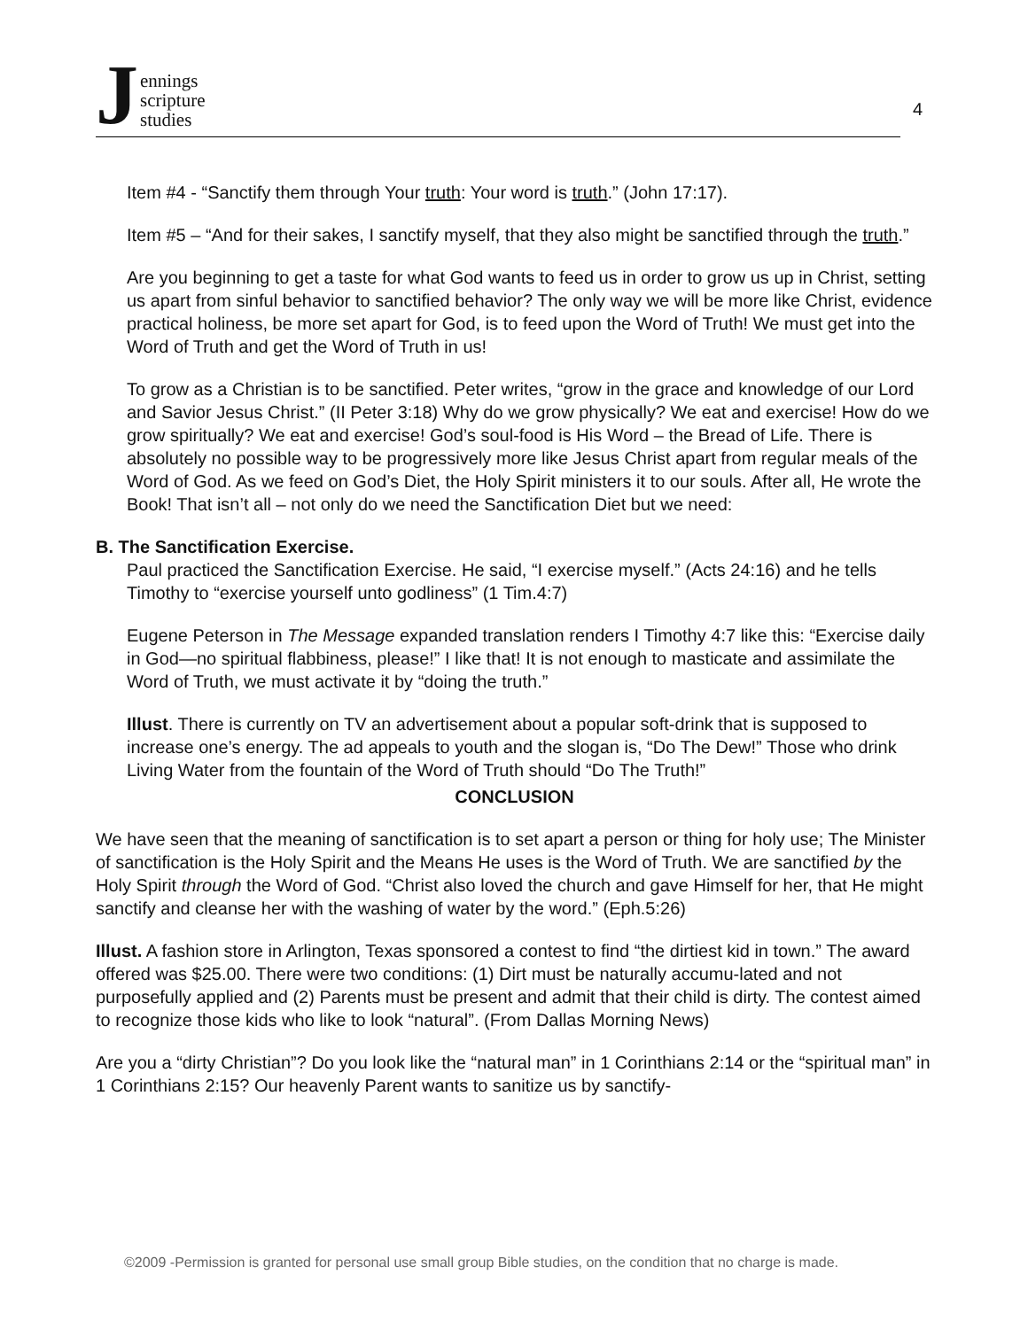Jennings
scripture
studies
4
Item #4 - “Sanctify them through Your truth: Your word is truth.” (John 17:17).
Item #5 – “And for their sakes, I sanctify myself, that they also might be sanctified through the truth.”
Are you beginning to get a taste for what God wants to feed us in order to grow us up in Christ, setting us apart from sinful behavior to sanctified behavior? The only way we will be more like Christ, evidence practical holiness, be more set apart for God, is to feed upon the Word of Truth! We must get into the Word of Truth and get the Word of Truth in us!
To grow as a Christian is to be sanctified. Peter writes, “grow in the grace and knowledge of our Lord and Savior Jesus Christ.” (II Peter 3:18) Why do we grow physically? We eat and exercise! How do we grow spiritually? We eat and exercise! God’s soul-food is His Word – the Bread of Life. There is absolutely no possible way to be progressively more like Jesus Christ apart from regular meals of the Word of God. As we feed on God’s Diet, the Holy Spirit ministers it to our souls. After all, He wrote the Book! That isn’t all – not only do we need the Sanctification Diet but we need:
B. The Sanctification Exercise.
Paul practiced the Sanctification Exercise. He said, “I exercise myself.” (Acts 24:16) and he tells Timothy to “exercise yourself unto godliness” (1 Tim.4:7)
Eugene Peterson in The Message expanded translation renders I Timothy 4:7 like this: “Exercise daily in God—no spiritual flabbiness, please!” I like that! It is not enough to masticate and assimilate the Word of Truth, we must activate it by “doing the truth.”
Illust. There is currently on TV an advertisement about a popular soft-drink that is supposed to increase one’s energy. The ad appeals to youth and the slogan is, “Do The Dew!” Those who drink Living Water from the fountain of the Word of Truth should “Do The Truth!”
CONCLUSION
We have seen that the meaning of sanctification is to set apart a person or thing for holy use; The Minister of sanctification is the Holy Spirit and the Means He uses is the Word of Truth. We are sanctified by the Holy Spirit through the Word of God. “Christ also loved the church and gave Himself for her, that He might sanctify and cleanse her with the washing of water by the word.” (Eph.5:26)
Illust. A fashion store in Arlington, Texas sponsored a contest to find “the dirtiest kid in town.” The award offered was $25.00. There were two conditions: (1) Dirt must be naturally accumu-lated and not purposefully applied and (2) Parents must be present and admit that their child is dirty. The contest aimed to recognize those kids who like to look “natural”. (From Dallas Morning News)
Are you a “dirty Christian”? Do you look like the “natural man” in 1 Corinthians 2:14 or the “spiritual man” in 1 Corinthians 2:15? Our heavenly Parent wants to sanitize us by sanctify-
©2009 -Permission is granted for personal use small group Bible studies, on the condition that no charge is made.